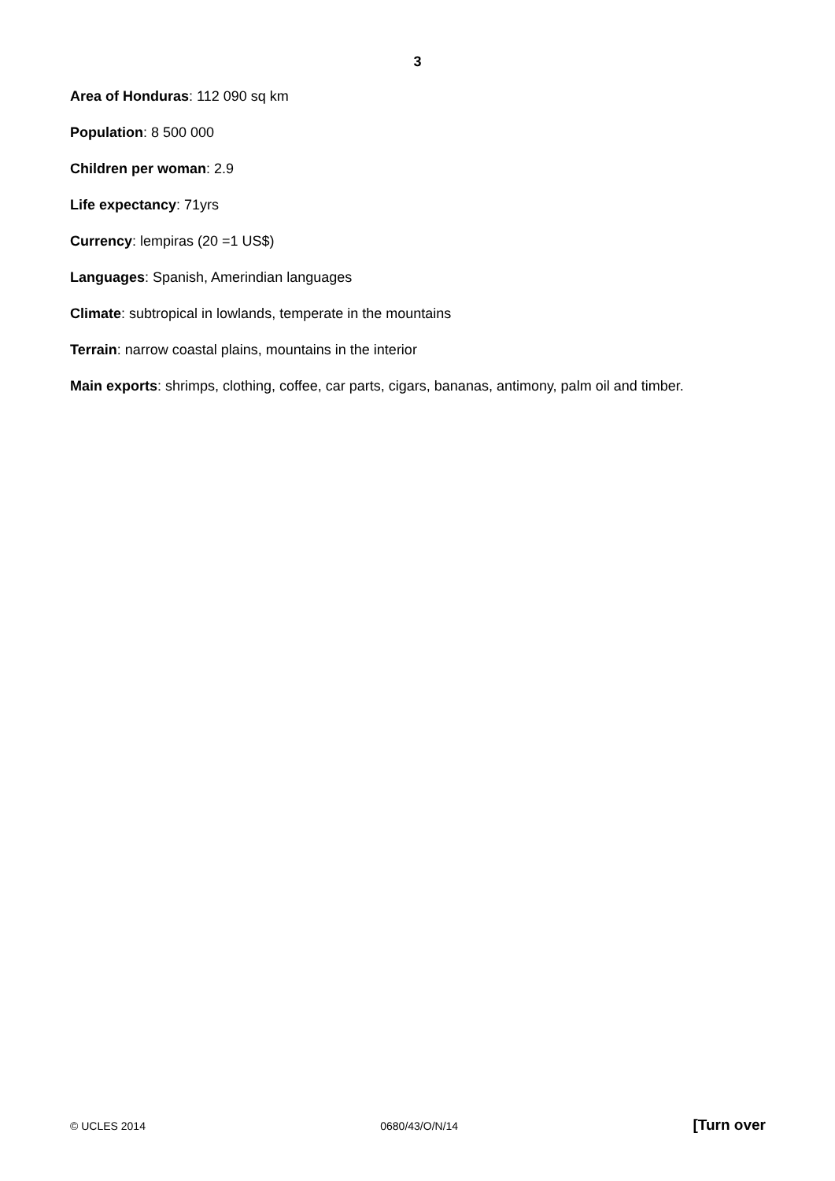3
Area of Honduras: 112 090 sq km
Population: 8 500 000
Children per woman: 2.9
Life expectancy: 71yrs
Currency: lempiras (20 =1 US$)
Languages: Spanish, Amerindian languages
Climate: subtropical in lowlands, temperate in the mountains
Terrain: narrow coastal plains, mountains in the interior
Main exports: shrimps, clothing, coffee, car parts, cigars, bananas, antimony, palm oil and timber.
© UCLES 2014 0680/43/O/N/14 [Turn over